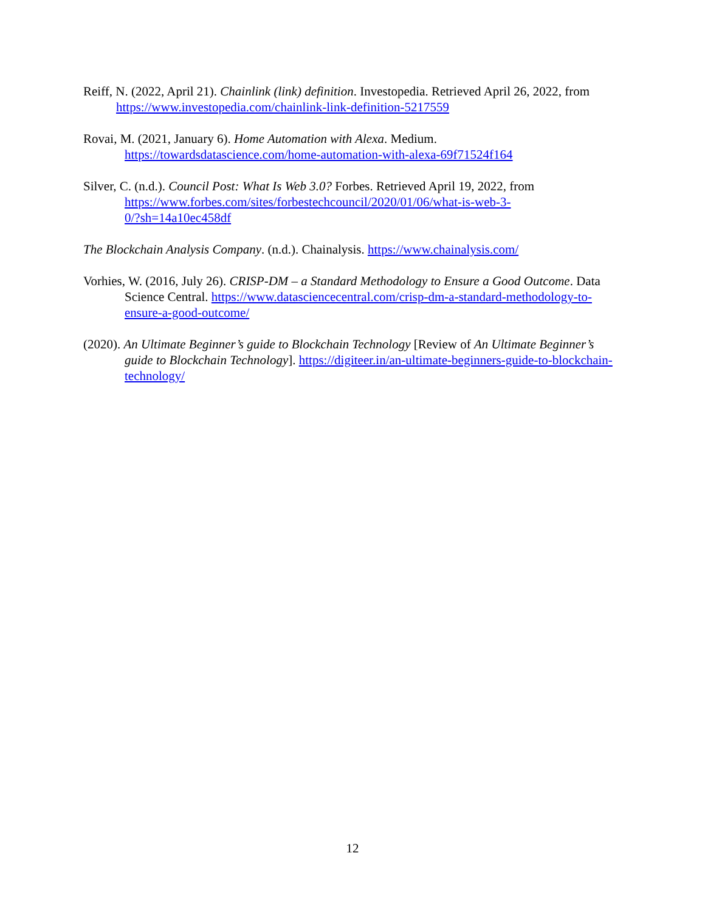Reiff, N. (2022, April 21). Chainlink (link) definition. Investopedia. Retrieved April 26, 2022, from https://www.investopedia.com/chainlink-link-definition-5217559
Rovai, M. (2021, January 6). Home Automation with Alexa. Medium.
https://towardsdatascience.com/home-automation-with-alexa-69f71524f164
Silver, C. (n.d.). Council Post: What Is Web 3.0? Forbes. Retrieved April 19, 2022, from https://www.forbes.com/sites/forbestechcouncil/2020/01/06/what-is-web-3-
0/?sh=14a10ec458df
The Blockchain Analysis Company. (n.d.). Chainalysis. https://www.chainalysis.com/
Vorhies, W. (2016, July 26). CRISP-DM – a Standard Methodology to Ensure a Good Outcome. Data Science Central. https://www.datasciencecentral.com/crisp-dm-a-standard-methodology-to-ensure-a-good-outcome/
(2020). An Ultimate Beginner’s guide to Blockchain Technology [Review of An Ultimate Beginner’s guide to Blockchain Technology]. https://digiteer.in/an-ultimate-beginners-guide-to-blockchain-technology/
12